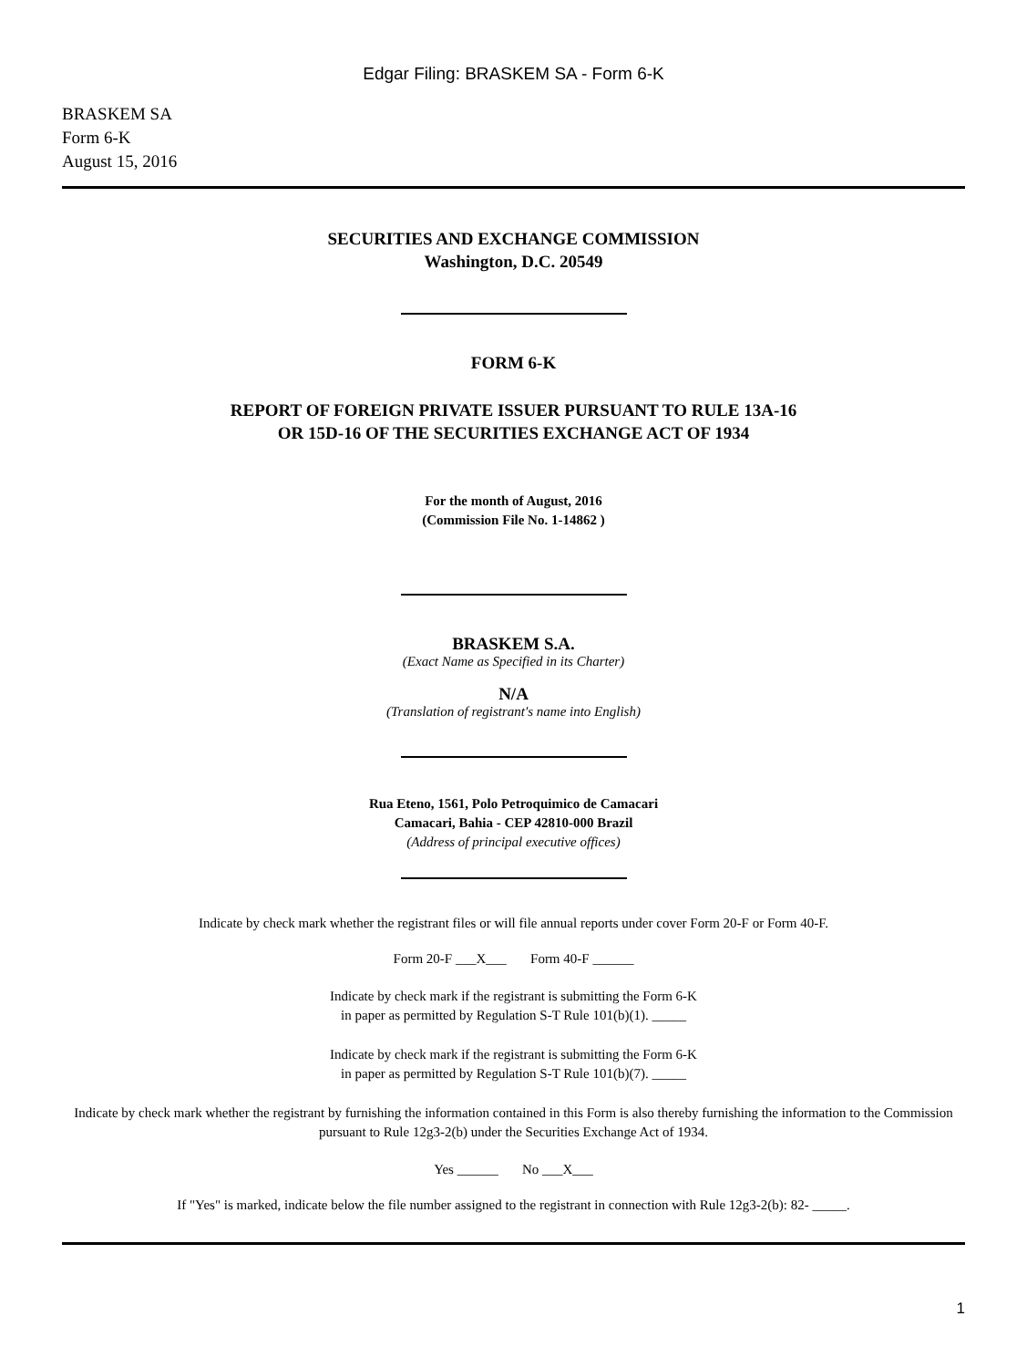Edgar Filing: BRASKEM SA - Form 6-K
BRASKEM SA
Form 6-K
August 15, 2016
SECURITIES AND EXCHANGE COMMISSION
Washington, D.C. 20549
FORM 6-K
REPORT OF FOREIGN PRIVATE ISSUER PURSUANT TO RULE 13A-16
OR 15D-16 OF THE SECURITIES EXCHANGE ACT OF 1934
For the month of August, 2016
(Commission File No. 1-14862 )
BRASKEM S.A.
(Exact Name as Specified in its Charter)
N/A
(Translation of registrant's name into English)
Rua Eteno, 1561, Polo Petroquimico de Camacari
Camacari, Bahia - CEP 42810-000 Brazil
(Address of principal executive offices)
Indicate by check mark whether the registrant files or will file annual reports under cover Form 20-F or Form 40-F.
Form 20-F ___X___ Form 40-F ______
Indicate by check mark if the registrant is submitting the Form 6-K
in paper as permitted by Regulation S-T Rule 101(b)(1). _____
Indicate by check mark if the registrant is submitting the Form 6-K
in paper as permitted by Regulation S-T Rule 101(b)(7). _____
Indicate by check mark whether the registrant by furnishing the information contained in this Form is also thereby furnishing the information to the Commission pursuant to Rule 12g3-2(b) under the Securities Exchange Act of 1934.
Yes ______ No ___X___
If "Yes" is marked, indicate below the file number assigned to the registrant in connection with Rule 12g3-2(b): 82- _____.
1